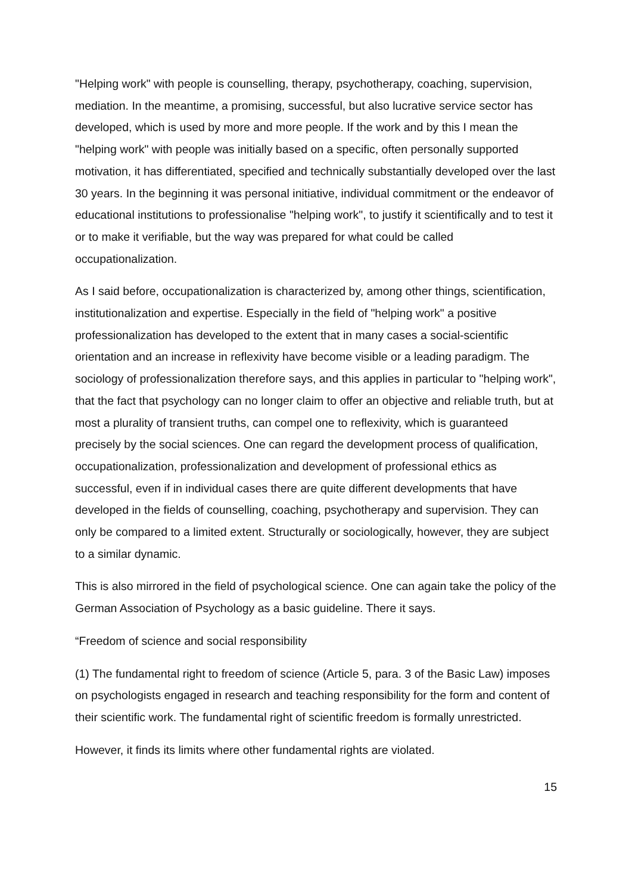"Helping work" with people is counselling, therapy, psychotherapy, coaching, supervision, mediation. In the meantime, a promising, successful, but also lucrative service sector has developed, which is used by more and more people. If the work and by this I mean the "helping work" with people was initially based on a specific, often personally supported motivation, it has differentiated, specified and technically substantially developed over the last 30 years. In the beginning it was personal initiative, individual commitment or the endeavor of educational institutions to professionalise "helping work", to justify it scientifically and to test it or to make it verifiable, but the way was prepared for what could be called occupationalization.
As I said before, occupationalization is characterized by, among other things, scientification, institutionalization and expertise. Especially in the field of "helping work" a positive professionalization has developed to the extent that in many cases a social-scientific orientation and an increase in reflexivity have become visible or a leading paradigm. The sociology of professionalization therefore says, and this applies in particular to "helping work", that the fact that psychology can no longer claim to offer an objective and reliable truth, but at most a plurality of transient truths, can compel one to reflexivity, which is guaranteed precisely by the social sciences. One can regard the development process of qualification, occupationalization, professionalization and development of professional ethics as successful, even if in individual cases there are quite different developments that have developed in the fields of counselling, coaching, psychotherapy and supervision. They can only be compared to a limited extent. Structurally or sociologically, however, they are subject to a similar dynamic.
This is also mirrored in the field of psychological science. One can again take the policy of the German Association of Psychology as a basic guideline. There it says.
“Freedom of science and social responsibility
(1) The fundamental right to freedom of science (Article 5, para. 3 of the Basic Law) imposes on psychologists engaged in research and teaching responsibility for the form and content of their scientific work. The fundamental right of scientific freedom is formally unrestricted.
However, it finds its limits where other fundamental rights are violated.
15